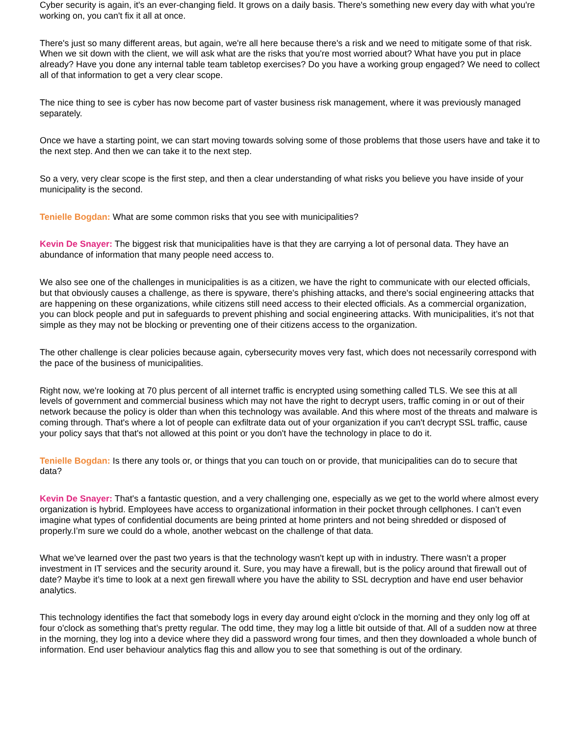Cyber security is again, it's an ever-changing field. It grows on a daily basis. There's something new every day with what you're working on, you can't fix it all at once.
There's just so many different areas, but again, we're all here because there's a risk and we need to mitigate some of that risk. When we sit down with the client, we will ask what are the risks that you're most worried about? What have you put in place already? Have you done any internal table team tabletop exercises? Do you have a working group engaged? We need to collect all of that information to get a very clear scope.
The nice thing to see is cyber has now become part of vaster business risk management, where it was previously managed separately.
Once we have a starting point, we can start moving towards solving some of those problems that those users have and take it to the next step. And then we can take it to the next step.
So a very, very clear scope is the first step, and then a clear understanding of what risks you believe you have inside of your municipality is the second.
Tenielle Bogdan: What are some common risks that you see with municipalities?
Kevin De Snayer: The biggest risk that municipalities have is that they are carrying a lot of personal data. They have an abundance of information that many people need access to.
We also see one of the challenges in municipalities is as a citizen, we have the right to communicate with our elected officials, but that obviously causes a challenge, as there is spyware, there's phishing attacks, and there's social engineering attacks that are happening on these organizations, while citizens still need access to their elected officials. As a commercial organization, you can block people and put in safeguards to prevent phishing and social engineering attacks. With municipalities, it’s not that simple as they may not be blocking or preventing one of their citizens access to the organization.
The other challenge is clear policies because again, cybersecurity moves very fast, which does not necessarily correspond with the pace of the business of municipalities.
Right now, we're looking at 70 plus percent of all internet traffic is encrypted using something called TLS. We see this at all levels of government and commercial business which may not have the right to decrypt users, traffic coming in or out of their network because the policy is older than when this technology was available. And this where most of the threats and malware is coming through. That's where a lot of people can exfiltrate data out of your organization if you can't decrypt SSL traffic, cause your policy says that that's not allowed at this point or you don't have the technology in place to do it.
Tenielle Bogdan: Is there any tools or, or things that you can touch on or provide, that municipalities can do to secure that data?
Kevin De Snayer: That's a fantastic question, and a very challenging one, especially as we get to the world where almost every organization is hybrid. Employees have access to organizational information in their pocket through cellphones. I can’t even imagine what types of confidential documents are being printed at home printers and not being shredded or disposed of properly.I’m sure we could do a whole, another webcast on the challenge of that data.
What we’ve learned over the past two years is that the technology wasn't kept up with in industry. There wasn’t a proper investment in IT services and the security around it. Sure, you may have a firewall, but is the policy around that firewall out of date? Maybe it’s time to look at a next gen firewall where you have the ability to SSL decryption and have end user behavior analytics.
This technology identifies the fact that somebody logs in every day around eight o'clock in the morning and they only log off at four o'clock as something that’s pretty regular. The odd time, they may log a little bit outside of that. All of a sudden now at three in the morning, they log into a device where they did a password wrong four times, and then they downloaded a whole bunch of information. End user behaviour analytics flag this and allow you to see that something is out of the ordinary.